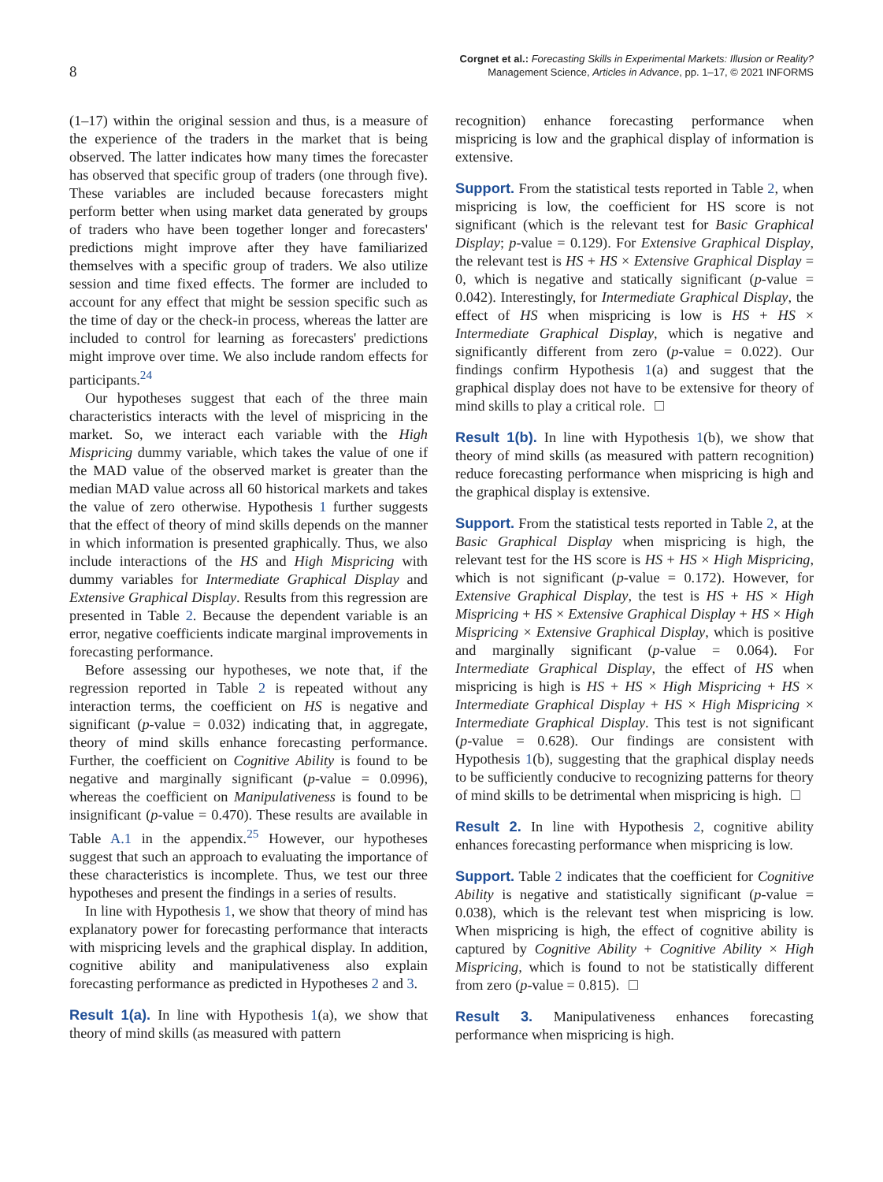8
Corgnet et al.: Forecasting Skills in Experimental Markets: Illusion or Reality?
Management Science, Articles in Advance, pp. 1–17, © 2021 INFORMS
(1–17) within the original session and thus, is a measure of the experience of the traders in the market that is being observed. The latter indicates how many times the forecaster has observed that specific group of traders (one through five). These variables are included because forecasters might perform better when using market data generated by groups of traders who have been together longer and forecasters' predictions might improve after they have familiarized themselves with a specific group of traders. We also utilize session and time fixed effects. The former are included to account for any effect that might be session specific such as the time of day or the check-in process, whereas the latter are included to control for learning as forecasters' predictions might improve over time. We also include random effects for participants.<sup>24</sup>
Our hypotheses suggest that each of the three main characteristics interacts with the level of mispricing in the market. So, we interact each variable with the High Mispricing dummy variable, which takes the value of one if the MAD value of the observed market is greater than the median MAD value across all 60 historical markets and takes the value of zero otherwise. Hypothesis 1 further suggests that the effect of theory of mind skills depends on the manner in which information is presented graphically. Thus, we also include interactions of the HS and High Mispricing with dummy variables for Intermediate Graphical Display and Extensive Graphical Display. Results from this regression are presented in Table 2. Because the dependent variable is an error, negative coefficients indicate marginal improvements in forecasting performance.
Before assessing our hypotheses, we note that, if the regression reported in Table 2 is repeated without any interaction terms, the coefficient on HS is negative and significant (p-value = 0.032) indicating that, in aggregate, theory of mind skills enhance forecasting performance. Further, the coefficient on Cognitive Ability is found to be negative and marginally significant (p-value = 0.0996), whereas the coefficient on Manipulativeness is found to be insignificant (p-value = 0.470). These results are available in Table A.1 in the appendix.<sup>25</sup> However, our hypotheses suggest that such an approach to evaluating the importance of these characteristics is incomplete. Thus, we test our three hypotheses and present the findings in a series of results.
In line with Hypothesis 1, we show that theory of mind has explanatory power for forecasting performance that interacts with mispricing levels and the graphical display. In addition, cognitive ability and manipulativeness also explain forecasting performance as predicted in Hypotheses 2 and 3.
Result 1(a). In line with Hypothesis 1(a), we show that theory of mind skills (as measured with pattern
recognition) enhance forecasting performance when mispricing is low and the graphical display of information is extensive.
Support. From the statistical tests reported in Table 2, when mispricing is low, the coefficient for HS score is not significant (which is the relevant test for Basic Graphical Display; p-value = 0.129). For Extensive Graphical Display, the relevant test is HS + HS × Extensive Graphical Display = 0, which is negative and statically significant (p-value = 0.042). Interestingly, for Intermediate Graphical Display, the effect of HS when mispricing is low is HS + HS × Intermediate Graphical Display, which is negative and significantly different from zero (p-value = 0.022). Our findings confirm Hypothesis 1(a) and suggest that the graphical display does not have to be extensive for theory of mind skills to play a critical role.
Result 1(b). In line with Hypothesis 1(b), we show that theory of mind skills (as measured with pattern recognition) reduce forecasting performance when mispricing is high and the graphical display is extensive.
Support. From the statistical tests reported in Table 2, at the Basic Graphical Display when mispricing is high, the relevant test for the HS score is HS + HS × High Mispricing, which is not significant (p-value = 0.172). However, for Extensive Graphical Display, the test is HS + HS × High Mispricing + HS × Extensive Graphical Display + HS × High Mispricing × Extensive Graphical Display, which is positive and marginally significant (p-value = 0.064). For Intermediate Graphical Display, the effect of HS when mispricing is high is HS + HS × High Mispricing + HS × Intermediate Graphical Display + HS × High Mispricing × Intermediate Graphical Display. This test is not significant (p-value = 0.628). Our findings are consistent with Hypothesis 1(b), suggesting that the graphical display needs to be sufficiently conducive to recognizing patterns for theory of mind skills to be detrimental when mispricing is high.
Result 2. In line with Hypothesis 2, cognitive ability enhances forecasting performance when mispricing is low.
Support. Table 2 indicates that the coefficient for Cognitive Ability is negative and statistically significant (p-value = 0.038), which is the relevant test when mispricing is low. When mispricing is high, the effect of cognitive ability is captured by Cognitive Ability + Cognitive Ability × High Mispricing, which is found to not be statistically different from zero (p-value = 0.815).
Result 3. Manipulativeness enhances forecasting performance when mispricing is high.